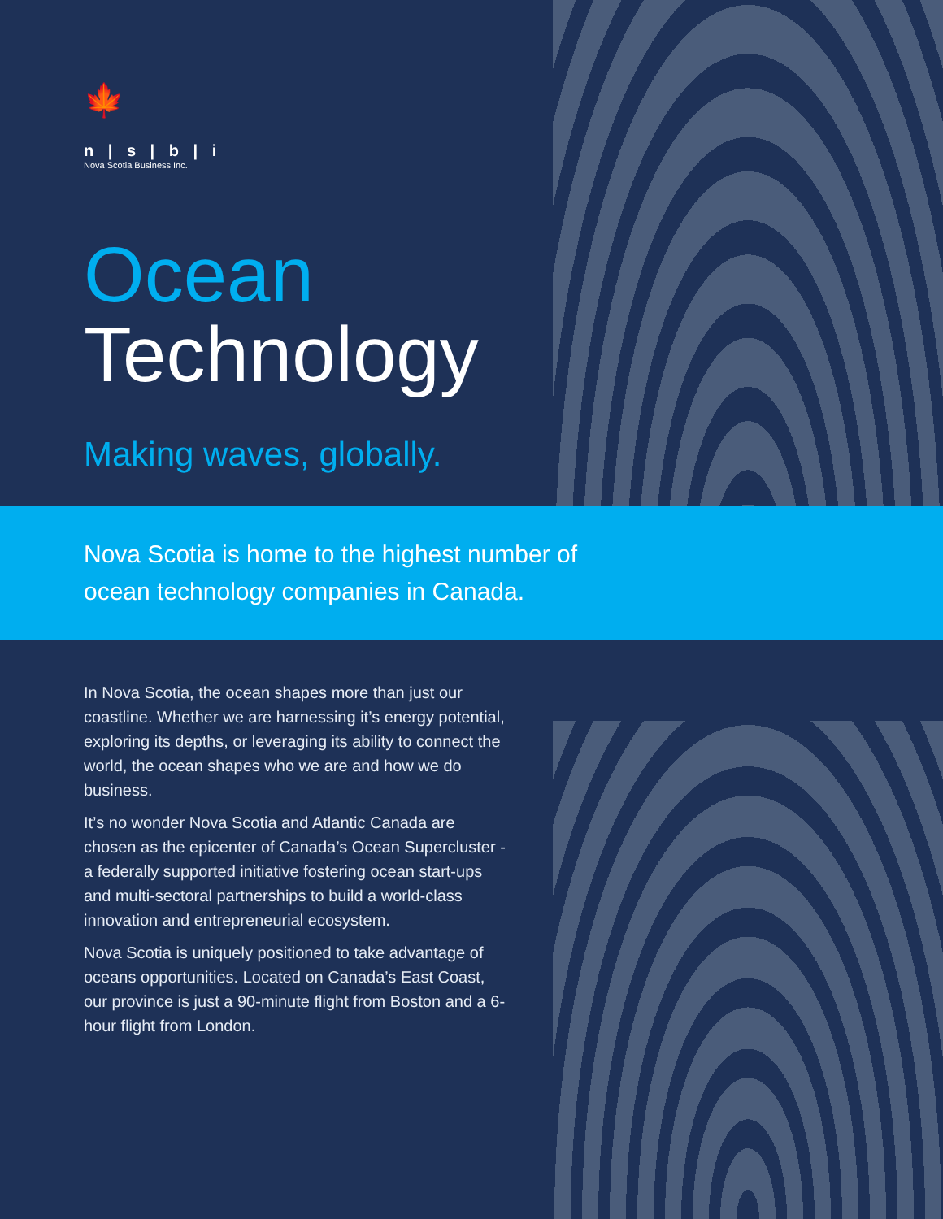🍁
n | s | b | i
Nova Scotia Business Inc.
Ocean
Technology
Making waves, globally.
Nova Scotia is home to the highest number of
ocean technology companies in Canada.
In Nova Scotia, the ocean shapes more than just our coastline. Whether we are harnessing it’s energy potential, exploring its depths, or leveraging its ability to connect the world, the ocean shapes who we are and how we do business.
It’s no wonder Nova Scotia and Atlantic Canada are chosen as the epicenter of Canada’s Ocean Supercluster - a federally supported initiative fostering ocean start-ups and multi-sectoral partnerships to build a world-class innovation and entrepreneurial ecosystem.
Nova Scotia is uniquely positioned to take advantage of oceans opportunities. Located on Canada’s East Coast, our province is just a 90-minute flight from Boston and a 6-hour flight from London.